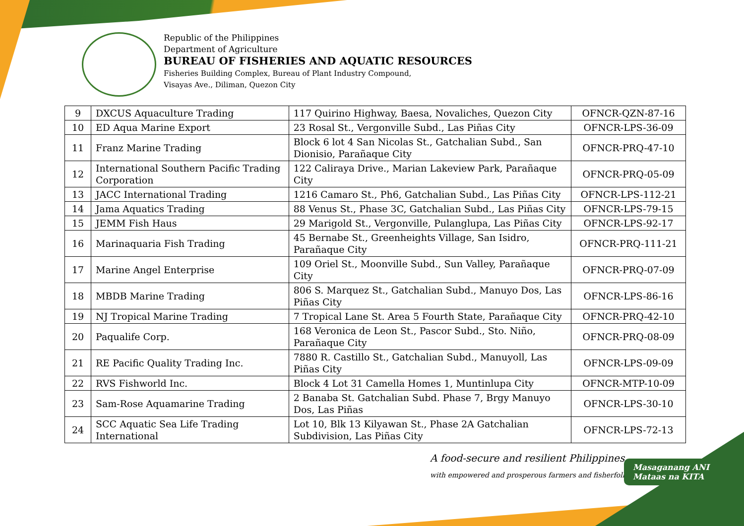Republic of the Philippines
Department of Agriculture
BUREAU OF FISHERIES AND AQUATIC RESOURCES
Fisheries Building Complex, Bureau of Plant Industry Compound,
Visayas Ave., Diliman, Quezon City
| 9 | DXCUS Aquaculture Trading | 117 Quirino Highway, Baesa, Novaliches, Quezon City | OFNCR-QZN-87-16 |
| 10 | ED Aqua Marine Export | 23 Rosal St., Vergonville Subd., Las Piñas City | OFNCR-LPS-36-09 |
| 11 | Franz Marine Trading | Block 6 lot 4 San Nicolas St., Gatchalian Subd., San Dionisio, Parañaque City | OFNCR-PRQ-47-10 |
| 12 | International Southern Pacific Trading Corporation | 122 Caliraya Drive., Marian Lakeview Park, Parañaque City | OFNCR-PRQ-05-09 |
| 13 | JACC International Trading | 1216 Camaro St., Ph6, Gatchalian Subd., Las Piñas City | OFNCR-LPS-112-21 |
| 14 | Jama Aquatics Trading | 88 Venus St., Phase 3C, Gatchalian Subd., Las Piñas City | OFNCR-LPS-79-15 |
| 15 | JEMM Fish Haus | 29 Marigold St., Vergonville, Pulanglupa, Las Piñas City | OFNCR-LPS-92-17 |
| 16 | Marinaquaria Fish Trading | 45 Bernabe St., Greenheights Village, San Isidro, Parañaque City | OFNCR-PRQ-111-21 |
| 17 | Marine Angel Enterprise | 109 Oriel St., Moonville Subd., Sun Valley, Parañaque City | OFNCR-PRQ-07-09 |
| 18 | MBDB Marine Trading | 806 S. Marquez St., Gatchalian Subd., Manuyo Dos, Las Piñas City | OFNCR-LPS-86-16 |
| 19 | NJ Tropical Marine Trading | 7 Tropical Lane St. Area 5 Fourth State, Parañaque City | OFNCR-PRQ-42-10 |
| 20 | Paqualife Corp. | 168 Veronica de Leon St., Pascor Subd., Sto. Niño, Parañaque City | OFNCR-PRQ-08-09 |
| 21 | RE Pacific Quality Trading Inc. | 7880 R. Castillo St., Gatchalian Subd., Manuyoll, Las Piñas City | OFNCR-LPS-09-09 |
| 22 | RVS Fishworld Inc. | Block 4 Lot 31 Camella Homes 1, Muntinlupa City | OFNCR-MTP-10-09 |
| 23 | Sam-Rose Aquamarine Trading | 2 Banaba St. Gatchalian Subd. Phase 7, Brgy Manuyo Dos, Las Piñas | OFNCR-LPS-30-10 |
| 24 | SCC Aquatic Sea Life Trading International | Lot 10, Blk 13 Kilyawan St., Phase 2A Gatchalian Subdivision, Las Piñas City | OFNCR-LPS-72-13 |
A food-secure and resilient Philippines
with empowered and prosperous farmers and fisherfolk
Masaganang ANI
Mataas na KITA